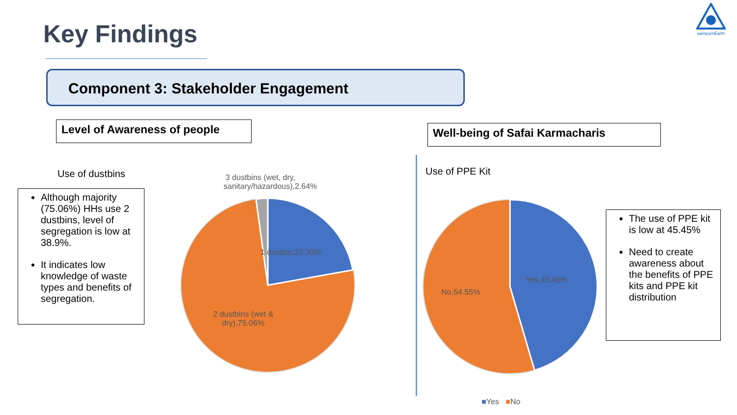sampurnEarth
Key Findings
Component 3: Stakeholder Engagement
Level of Awareness of people Well-being of Safai Karmacharis
Use of dustbins
Although majority (75.06%) HHs use 2 dustbins, level of segregation is low at 38.9%.
It indicates low knowledge of waste types and benefits of segregation.
3 dustbins (wet, dry, sanitary/hazardous),2.64%
1 dustbin,22.30%
2 dustbins (wet & dry),75.06%
Use of PPE Kit
Yes,45.45%
No,54.55%
■Yes ■No
The use of PPE kit is low at 45.45%
Need to create awareness about the benefits of PPE kits and PPE kit distribution